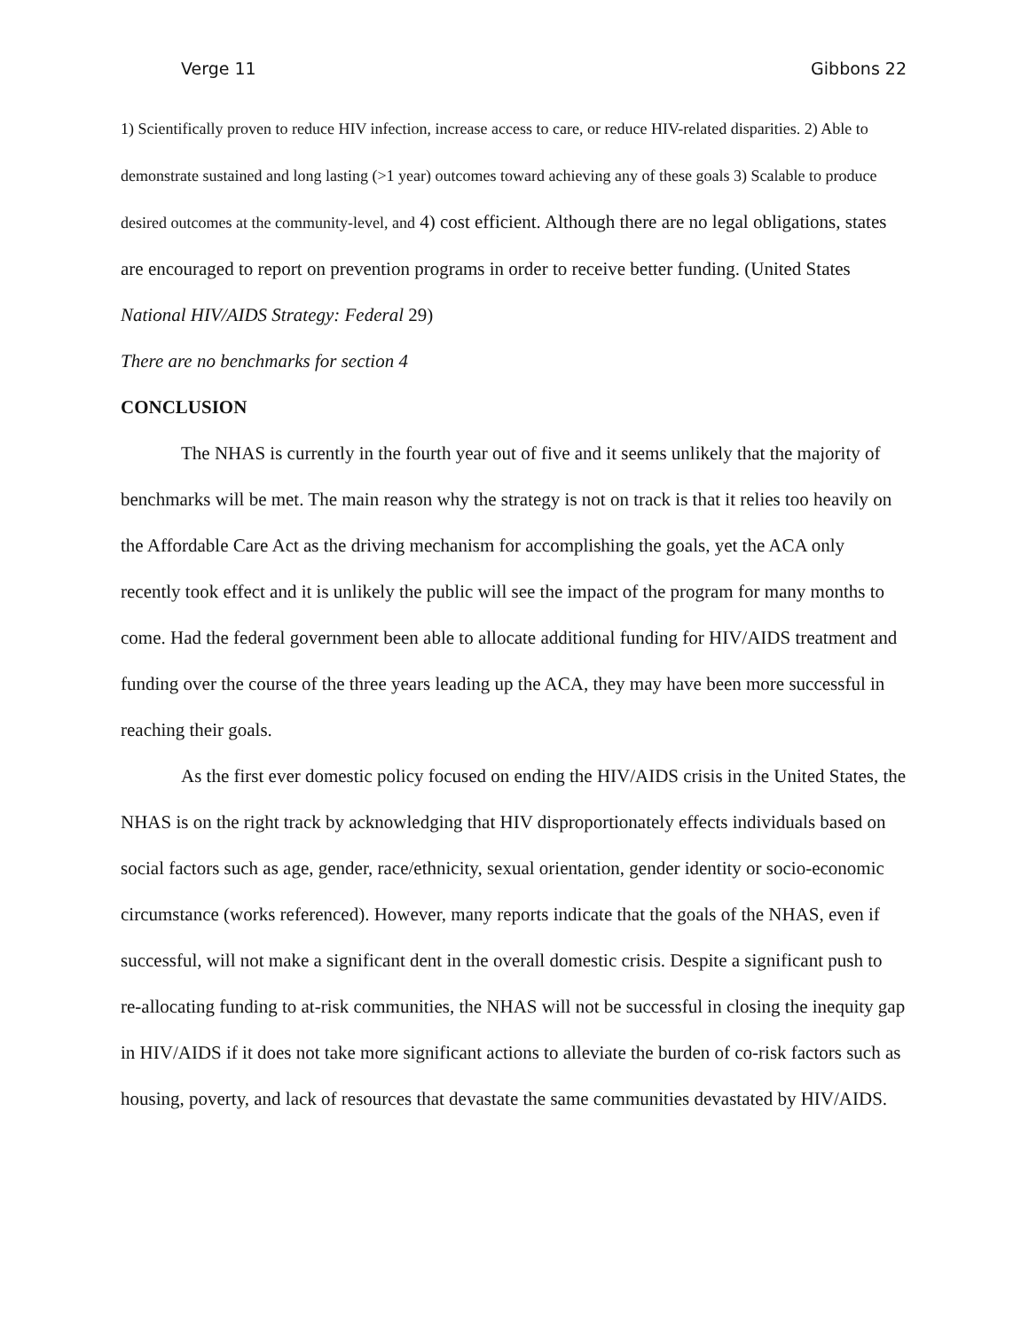Verge 11 Gibbons 22
1) Scientifically proven to reduce HIV infection, increase access to care, or reduce HIV-related disparities. 2) Able to demonstrate sustained and long lasting (>1 year) outcomes toward achieving any of these goals 3) Scalable to produce desired outcomes at the community-level, and 4) cost efficient. Although there are no legal obligations, states are encouraged to report on prevention programs in order to receive better funding. (United States National HIV/AIDS Strategy: Federal 29)
There are no benchmarks for section 4
CONCLUSION
The NHAS is currently in the fourth year out of five and it seems unlikely that the majority of benchmarks will be met. The main reason why the strategy is not on track is that it relies too heavily on the Affordable Care Act as the driving mechanism for accomplishing the goals, yet the ACA only recently took effect and it is unlikely the public will see the impact of the program for many months to come. Had the federal government been able to allocate additional funding for HIV/AIDS treatment and funding over the course of the three years leading up the ACA, they may have been more successful in reaching their goals.
As the first ever domestic policy focused on ending the HIV/AIDS crisis in the United States, the NHAS is on the right track by acknowledging that HIV disproportionately effects individuals based on social factors such as age, gender, race/ethnicity, sexual orientation, gender identity or socio-economic circumstance (works referenced). However, many reports indicate that the goals of the NHAS, even if successful, will not make a significant dent in the overall domestic crisis. Despite a significant push to re-allocating funding to at-risk communities, the NHAS will not be successful in closing the inequity gap in HIV/AIDS if it does not take more significant actions to alleviate the burden of co-risk factors such as housing, poverty, and lack of resources that devastate the same communities devastated by HIV/AIDS.